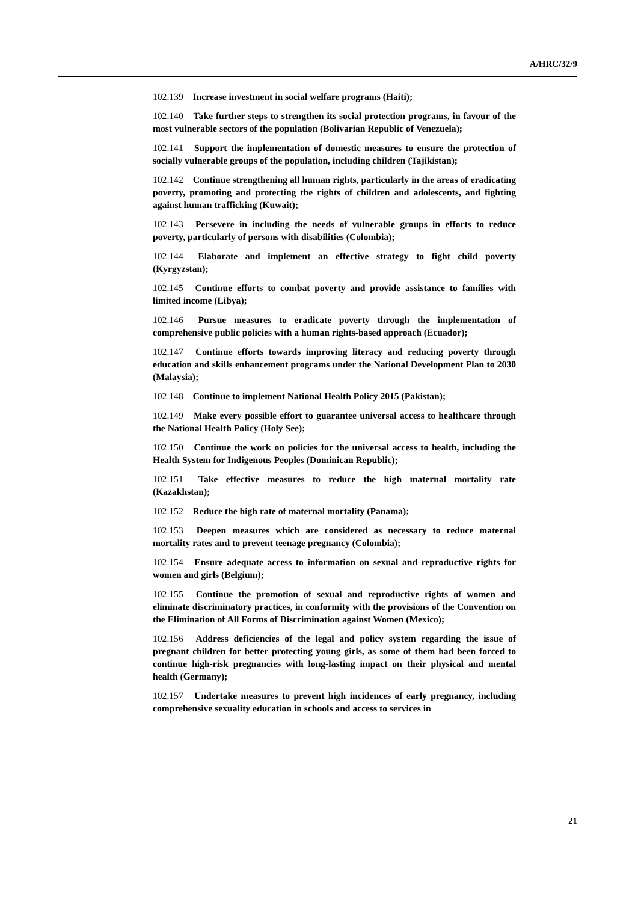A/HRC/32/9
102.139 Increase investment in social welfare programs (Haiti);
102.140 Take further steps to strengthen its social protection programs, in favour of the most vulnerable sectors of the population (Bolivarian Republic of Venezuela);
102.141 Support the implementation of domestic measures to ensure the protection of socially vulnerable groups of the population, including children (Tajikistan);
102.142 Continue strengthening all human rights, particularly in the areas of eradicating poverty, promoting and protecting the rights of children and adolescents, and fighting against human trafficking (Kuwait);
102.143 Persevere in including the needs of vulnerable groups in efforts to reduce poverty, particularly of persons with disabilities (Colombia);
102.144 Elaborate and implement an effective strategy to fight child poverty (Kyrgyzstan);
102.145 Continue efforts to combat poverty and provide assistance to families with limited income (Libya);
102.146 Pursue measures to eradicate poverty through the implementation of comprehensive public policies with a human rights-based approach (Ecuador);
102.147 Continue efforts towards improving literacy and reducing poverty through education and skills enhancement programs under the National Development Plan to 2030 (Malaysia);
102.148 Continue to implement National Health Policy 2015 (Pakistan);
102.149 Make every possible effort to guarantee universal access to healthcare through the National Health Policy (Holy See);
102.150 Continue the work on policies for the universal access to health, including the Health System for Indigenous Peoples (Dominican Republic);
102.151 Take effective measures to reduce the high maternal mortality rate (Kazakhstan);
102.152 Reduce the high rate of maternal mortality (Panama);
102.153 Deepen measures which are considered as necessary to reduce maternal mortality rates and to prevent teenage pregnancy (Colombia);
102.154 Ensure adequate access to information on sexual and reproductive rights for women and girls (Belgium);
102.155 Continue the promotion of sexual and reproductive rights of women and eliminate discriminatory practices, in conformity with the provisions of the Convention on the Elimination of All Forms of Discrimination against Women (Mexico);
102.156 Address deficiencies of the legal and policy system regarding the issue of pregnant children for better protecting young girls, as some of them had been forced to continue high-risk pregnancies with long-lasting impact on their physical and mental health (Germany);
102.157 Undertake measures to prevent high incidences of early pregnancy, including comprehensive sexuality education in schools and access to services in
21